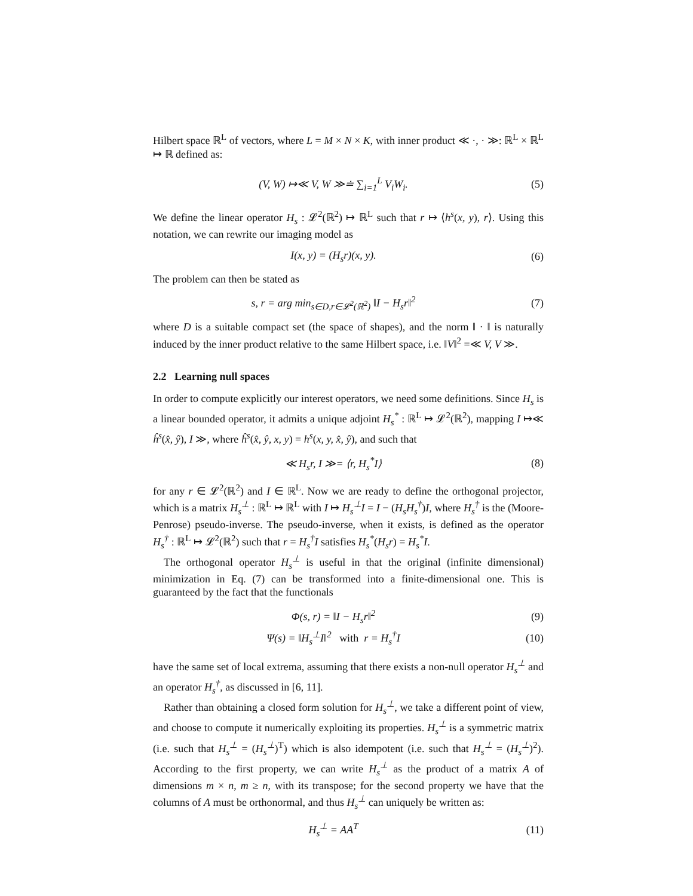Hilbert space ℝ<sup>L</sup> of vectors, where L = M × N × K, with inner product ≪ ·, · ≫: ℝ<sup>L</sup> × ℝ<sup>L</sup> ↦ ℝ defined as:
(V, W) ↦≪ V, W ≫≐ ∑<sub>i=1</sub><sup>L</sup> V<sub>i</sub>W<sub>i</sub>. (5)
We define the linear operator H<sub>s</sub> : 𝓛<sup>2</sup>(ℝ<sup>2</sup>) ↦ ℝ<sup>L</sup> such that r ↦ ⟨h<sup>s</sup>(x, y), r⟩. Using this notation, we can rewrite our imaging model as
I(x, y) = (H<sub>s</sub>r)(x, y). (6)
The problem can then be stated as
s, r = arg min<sub>s∈D,r∈𝓛<sup>2</sup>(ℝ<sup>2</sup>)</sub> ‖I − H<sub>s</sub>r‖<sup>2</sup>
(7)
where D is a suitable compact set (the space of shapes), and the norm ‖ · ‖ is naturally induced by the inner product relative to the same Hilbert space, i.e. ‖V‖<sup>2</sup> =≪ V, V ≫.
2.2 Learning null spaces
In order to compute explicitly our interest operators, we need some definitions. Since H<sub>s</sub> is a linear bounded operator, it admits a unique adjoint H<sub>s</sub><sup>*</sup> : ℝ<sup>L</sup> ↦ 𝓛<sup>2</sup>(ℝ<sup>2</sup>), mapping I ↦≪ ĥ<sup>s</sup>(x̂, ŷ), I ≫, where ĥ<sup>s</sup>(x̂, ŷ, x, y) = h<sup>s</sup>(x, y, x̂, ŷ), and such that
≪ H<sub>s</sub>r, I ≫= ⟨r, H<sub>s</sub><sup>*</sup>I⟩ (8)
for any r ∈ 𝓛<sup>2</sup>(ℝ<sup>2</sup>) and I ∈ ℝ<sup>L</sup>. Now we are ready to define the orthogonal projector, which is a matrix H<sub>s</sub><sup>⊥</sup> : ℝ<sup>L</sup> ↦ ℝ<sup>L</sup> with I ↦ H<sub>s</sub><sup>⊥</sup>I = I − (H<sub>s</sub>H<sub>s</sub><sup>†</sup>)I, where H<sub>s</sub><sup>†</sup> is the (Moore-Penrose) pseudo-inverse. The pseudo-inverse, when it exists, is defined as the operator H<sub>s</sub><sup>†</sup> : ℝ<sup>L</sup> ↦ 𝓛<sup>2</sup>(ℝ<sup>2</sup>) such that r = H<sub>s</sub><sup>†</sup>I satisfies H<sub>s</sub><sup>*</sup>(H<sub>s</sub>r) = H<sub>s</sub><sup>*</sup>I.
The orthogonal operator H<sub>s</sub><sup>⊥</sup> is useful in that the original (infinite dimensional) minimization in Eq. (7) can be transformed into a finite-dimensional one. This is guaranteed by the fact that the functionals
Φ(s, r) = ‖I − H<sub>s</sub>r‖<sup>2</sup> (9)
Ψ(s) = ‖H<sub>s</sub><sup>⊥</sup>I‖<sup>2</sup> with r = H<sub>s</sub><sup>†</sup>I
(10)
have the same set of local extrema, assuming that there exists a non-null operator H<sub>s</sub><sup>⊥</sup> and an operator H<sub>s</sub><sup>†</sup>, as discussed in [6, 11].
Rather than obtaining a closed form solution for H<sub>s</sub><sup>⊥</sup>, we take a different point of view, and choose to compute it numerically exploiting its properties. H<sub>s</sub><sup>⊥</sup> is a symmetric matrix (i.e. such that H<sub>s</sub><sup>⊥</sup> = (H<sub>s</sub><sup>⊥</sup>)<sup>T</sup>) which is also idempotent (i.e. such that H<sub>s</sub><sup>⊥</sup> = (H<sub>s</sub><sup>⊥</sup>)<sup>2</sup>). According to the first property, we can write H<sub>s</sub><sup>⊥</sup> as the product of a matrix A of dimensions m × n, m ≥ n, with its transpose; for the second property we have that the columns of A must be orthonormal, and thus H<sub>s</sub><sup>⊥</sup> can uniquely be written as:
H<sub>s</sub><sup>⊥</sup> = AA<sup>T</sup> (11)